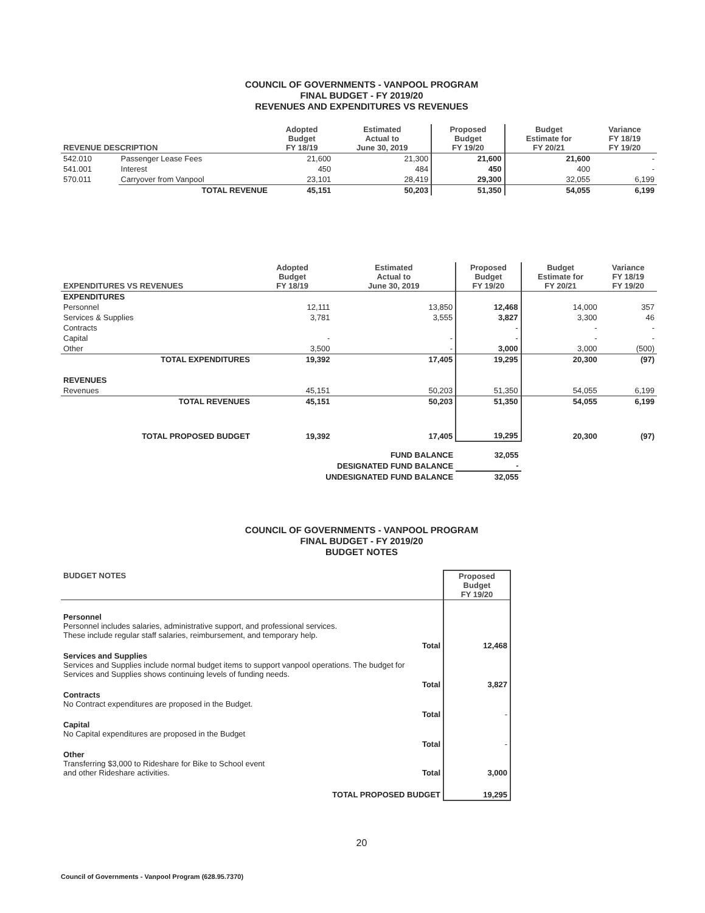COUNCIL OF GOVERNMENTS - VANPOOL PROGRAM
FINAL BUDGET - FY 2019/20
REVENUES AND EXPENDITURES VS REVENUES
| REVENUE DESCRIPTION | | Adopted Budget FY 18/19 | Estimated Actual to June 30, 2019 | Proposed Budget FY 19/20 | Budget Estimate for FY 20/21 | Variance FY 18/19 FY 19/20 |
| --- | --- | --- | --- | --- | --- | --- |
| 542.010 | Passenger Lease Fees | 21,600 | 21,300 | 21,600 | 21,600 | - |
| 541.001 | Interest | 450 | 484 | 450 | 400 | - |
| 570.011 | Carryover from Vanpool | 23,101 | 28,419 | 29,300 | 32,055 | 6,199 |
| | TOTAL REVENUE | 45,151 | 50,203 | 51,350 | 54,055 | 6,199 |
| EXPENDITURES VS REVENUES | Adopted Budget FY 18/19 | Estimated Actual to June 30, 2019 | Proposed Budget FY 19/20 | Budget Estimate for FY 20/21 | Variance FY 18/19 FY 19/20 |
| --- | --- | --- | --- | --- | --- |
| EXPENDITURES | | | | | |
| Personnel | 12,111 | 13,850 | 12,468 | 14,000 | 357 |
| Services & Supplies | 3,781 | 3,555 | 3,827 | 3,300 | 46 |
| Contracts | | | - | - | - |
| Capital | - | - | - | - | - |
| Other | 3,500 | - | 3,000 | 3,000 | (500) |
| TOTAL EXPENDITURES | 19,392 | 17,405 | 19,295 | 20,300 | (97) |
| REVENUES | | | | | |
| Revenues | 45,151 | 50,203 | 51,350 | 54,055 | 6,199 |
| TOTAL REVENUES | 45,151 | 50,203 | 51,350 | 54,055 | 6,199 |
| TOTAL PROPOSED BUDGET | 19,392 | 17,405 | 19,295 | 20,300 | (97) |
| | FUND BALANCE | | 32,055 | | |
| | DESIGNATED FUND BALANCE | | - | | |
| | UNDESIGNATED FUND BALANCE | | 32,055 | | |
COUNCIL OF GOVERNMENTS - VANPOOL PROGRAM
FINAL BUDGET - FY 2019/20
BUDGET NOTES
| BUDGET NOTES | | Proposed Budget FY 19/20 |
| --- | --- | --- |
| Personnel Personnel includes salaries, administrative support, and professional services. These include regular staff salaries, reimbursement, and temporary help. | | |
| | Total | 12,468 |
| Services and Supplies Services and Supplies include normal budget items to support vanpool operations. The budget for Services and Supplies shows continuing levels of funding needs. | | |
| | Total | 3,827 |
| Contracts No Contract expenditures are proposed in the Budget. | | |
| | Total | - |
| Capital No Capital expenditures are proposed in the Budget | | |
| | Total | - |
| Other Transferring $3,000 to Rideshare for Bike to School event and other Rideshare activities. | Total | 3,000 |
| TOTAL PROPOSED BUDGET | | 19,295 |
20
Council of Governments - Vanpool Program (628.95.7370)